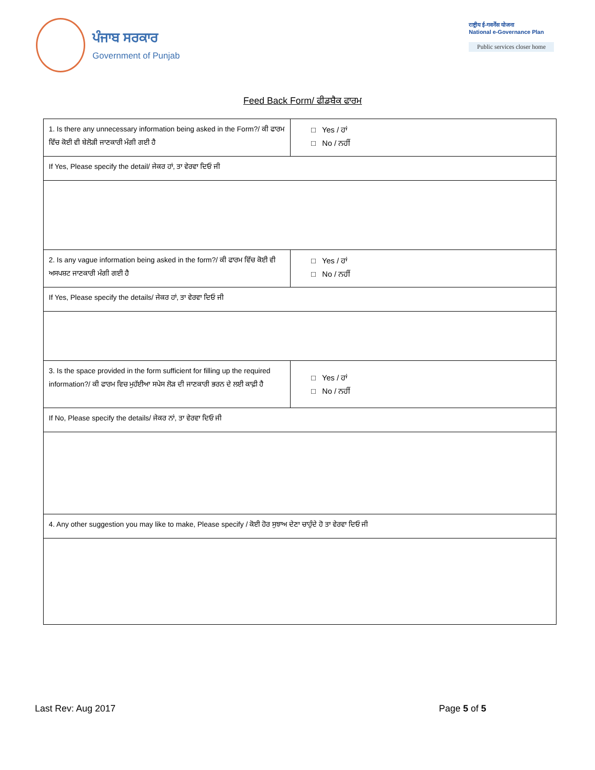ਪੰਜਾਬ ਸਰਕਾਰ
Government of Punjab
राष्ट्रीय ई-गवर्नेंस योजना
National e-Governance Plan
Public services closer home
Feed Back Form/ ਫੀਡਬੈਕ ਫਾਰਮ
| 1. Is there any unnecessary information being asked in the Form?/ ਕੀ ਫਾਰਮ ਵਿੱਚ ਕੋਈ ਵੀ ਬੇਲੋੜੀ ਜਾਣਕਾਰੀ ਮੰਗੀ ਗਈ ਹੈ | □ Yes / ਹਾਂ □ No / ਨਹੀਂ |
| If Yes, Please specify the detail/ ਜੇਕਰ ਹਾਂ, ਤਾ ਵੇਰਵਾ ਦਿਓ ਜੀ | |
| 2. Is any vague information being asked in the form?/ ਕੀ ਫਾਰਮ ਵਿੱਚ ਕੋਈ ਵੀ ਅਸਪਸ਼ਟ ਜਾਣਕਾਰੀ ਮੰਗੀ ਗਈ ਹੈ | □ Yes / ਹਾਂ □ No / ਨਹੀਂ |
| If Yes, Please specify the details/ ਜੇਕਰ ਹਾਂ, ਤਾ ਵੇਰਵਾ ਦਿਓ ਜੀ | |
| 3. Is the space provided in the form sufficient for filling up the required information?/ ਕੀ ਫਾਰਮ ਵਿਚ ਮੁਹੱਈਆ ਸਪੇਸ ਲੋੜ ਦੀ ਜਾਣਕਾਰੀ ਭਰਨ ਦੇ ਲਈ ਕਾਫ਼ੀ ਹੈ | □ Yes / ਹਾਂ □ No / ਨਹੀਂ |
| If No, Please specify the details/ ਜੇਕਰ ਨਾਂ, ਤਾ ਵੇਰਵਾ ਦਿਓ ਜੀ | |
| 4. Any other suggestion you may like to make, Please specify / ਕੋਈ ਹੋਰ ਸੁਝਾਅ ਦੇਣਾ ਚਾਹੁੰਦੇ ਹੋ ਤਾ ਵੇਰਵਾ ਦਿਓ ਜੀ | |
Last Rev: Aug 2017 Page 5 of 5